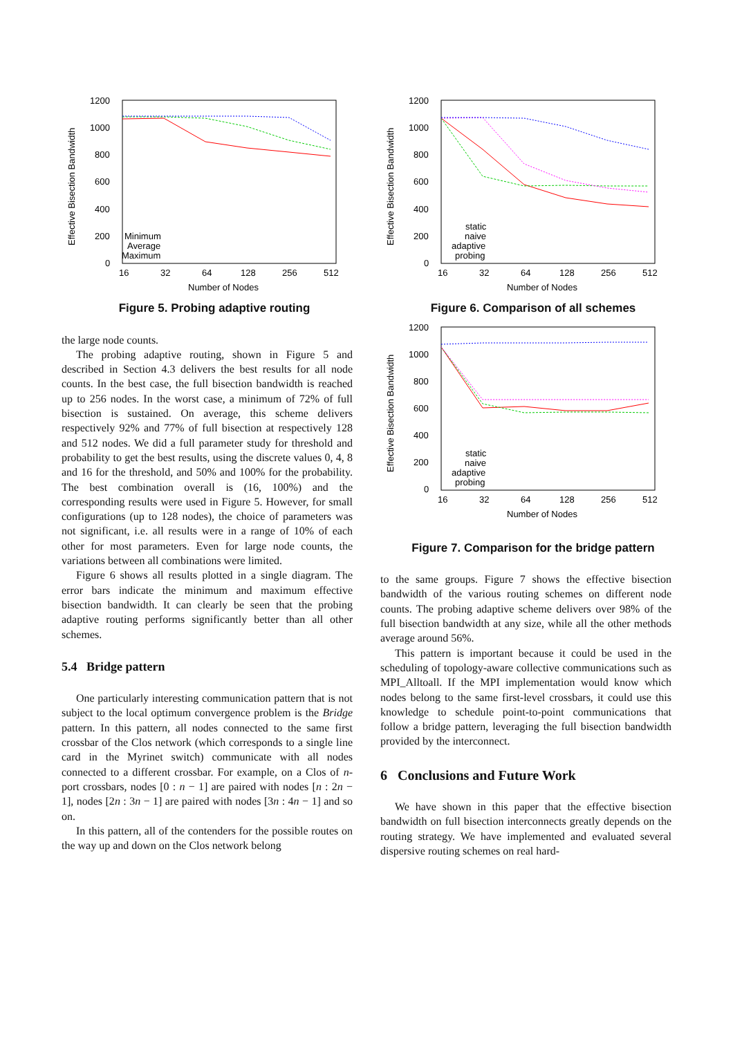1200
1000
800
600
400
200
0
16
32
64
128
256
512
Number of Nodes
Effective Bisection Bandwidth
Minimum
Average
Maximum
Figure 5. Probing adaptive routing
the large node counts.
The probing adaptive routing, shown in Figure 5 and described in Section 4.3 delivers the best results for all node counts. In the best case, the full bisection bandwidth is reached up to 256 nodes. In the worst case, a minimum of 72% of full bisection is sustained. On average, this scheme delivers respectively 92% and 77% of full bisection at respectively 128 and 512 nodes. We did a full parameter study for threshold and probability to get the best results, using the discrete values 0, 4, 8 and 16 for the threshold, and 50% and 100% for the probability. The best combination overall is (16, 100%) and the corresponding results were used in Figure 5. However, for small configurations (up to 128 nodes), the choice of parameters was not significant, i.e. all results were in a range of 10% of each other for most parameters. Even for large node counts, the variations between all combinations were limited.
Figure 6 shows all results plotted in a single diagram. The error bars indicate the minimum and maximum effective bisection bandwidth. It can clearly be seen that the probing adaptive routing performs significantly better than all other schemes.
5.4 Bridge pattern
One particularly interesting communication pattern that is not subject to the local optimum convergence problem is the Bridge pattern. In this pattern, all nodes connected to the same first crossbar of the Clos network (which corresponds to a single line card in the Myrinet switch) communicate with all nodes connected to a different crossbar. For example, on a Clos of n-port crossbars, nodes [0 : n − 1] are paired with nodes [n : 2n − 1], nodes [2n : 3n − 1] are paired with nodes [3n : 4n − 1] and so on.
In this pattern, all of the contenders for the possible routes on the way up and down on the Clos network belong
1200
1000
800
600
400
200
0
16
32
64
128
256
512
Number of Nodes
Effective Bisection Bandwidth
static
naive
adaptive
probing
Figure 6. Comparison of all schemes
1200
1000
800
600
400
200
0
16
32
64
128
256
512
Number of Nodes
Effective Bisection Bandwidth
static
naive
adaptive
probing
Figure 7. Comparison for the bridge pattern
to the same groups. Figure 7 shows the effective bisection bandwidth of the various routing schemes on different node counts. The probing adaptive scheme delivers over 98% of the full bisection bandwidth at any size, while all the other methods average around 56%.
This pattern is important because it could be used in the scheduling of topology-aware collective communications such as MPI_Alltoall. If the MPI implementation would know which nodes belong to the same first-level crossbars, it could use this knowledge to schedule point-to-point communications that follow a bridge pattern, leveraging the full bisection bandwidth provided by the interconnect.
6 Conclusions and Future Work
We have shown in this paper that the effective bisection bandwidth on full bisection interconnects greatly depends on the routing strategy. We have implemented and evaluated several dispersive routing schemes on real hard-